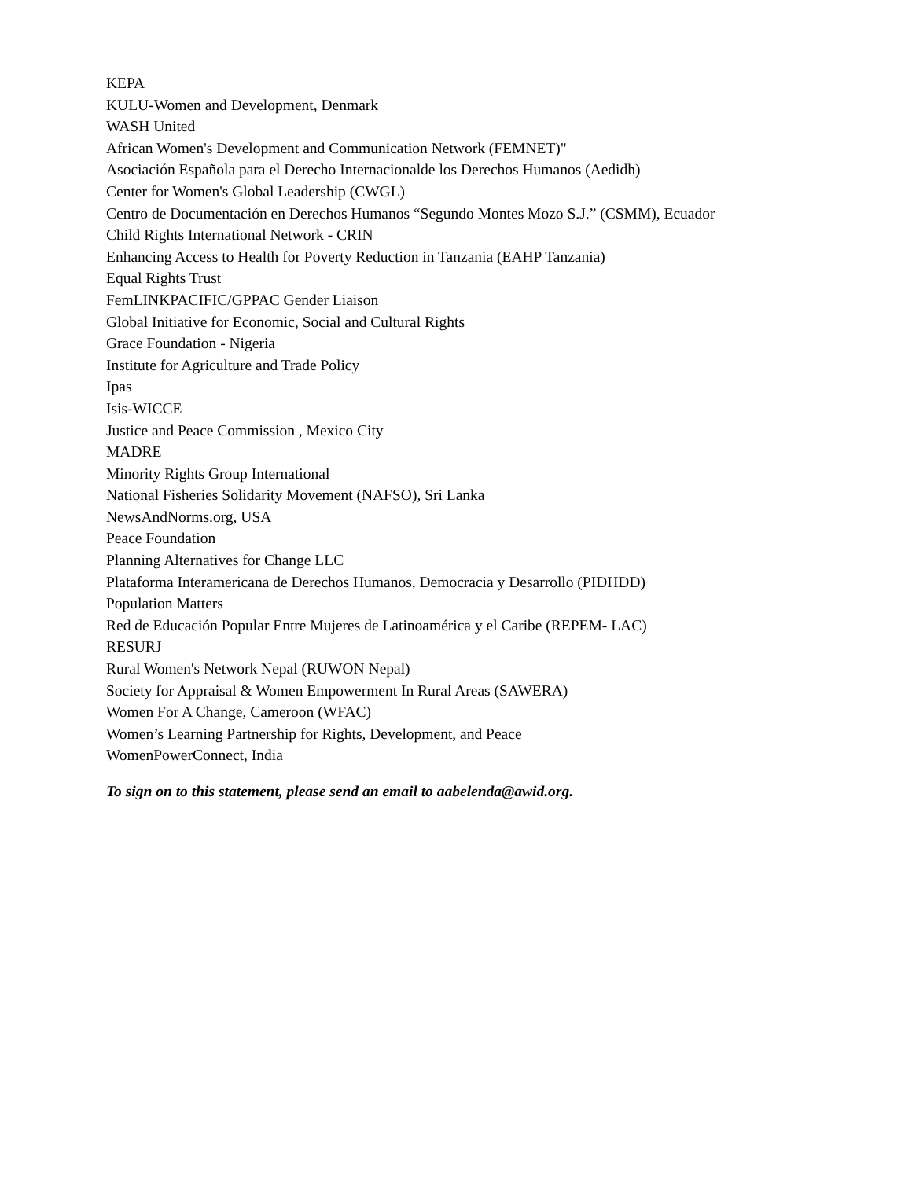KEPA
KULU-Women and Development, Denmark
WASH United
African Women's Development and Communication Network (FEMNET)"
Asociación Española para el Derecho Internacionalde los Derechos Humanos (Aedidh)
Center for Women's Global Leadership (CWGL)
Centro de Documentación en Derechos Humanos “Segundo Montes Mozo S.J.” (CSMM), Ecuador
Child Rights International Network - CRIN
Enhancing Access to Health for Poverty Reduction in Tanzania (EAHP Tanzania)
Equal Rights Trust
FemLINKPACIFIC/GPPAC Gender Liaison
Global Initiative for Economic, Social and Cultural Rights
Grace Foundation - Nigeria
Institute for Agriculture and Trade Policy
Ipas
Isis-WICCE
Justice and Peace Commission , Mexico City
MADRE
Minority Rights Group International
National Fisheries Solidarity Movement (NAFSO), Sri Lanka
NewsAndNorms.org, USA
Peace Foundation
Planning Alternatives for Change LLC
Plataforma Interamericana de Derechos Humanos, Democracia y Desarrollo (PIDHDD)
Population Matters
Red de Educación Popular Entre Mujeres de Latinoamérica y el Caribe (REPEM- LAC)
RESURJ
Rural Women's Network Nepal (RUWON Nepal)
Society for Appraisal & Women Empowerment In Rural Areas (SAWERA)
Women For A Change, Cameroon (WFAC)
Women’s Learning Partnership for Rights, Development, and Peace
WomenPowerConnect, India
To sign on to this statement, please send an email to aabelenda@awid.org.